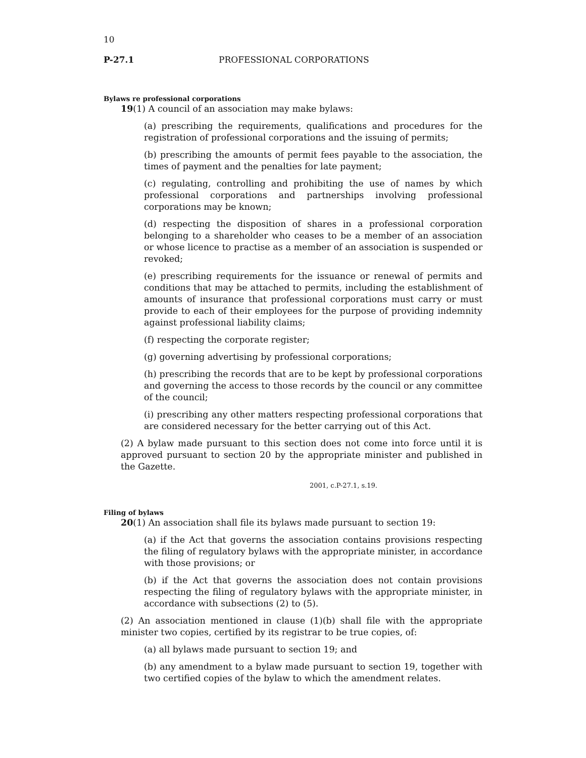10
P-27.1 PROFESSIONAL CORPORATIONS
Bylaws re professional corporations
19(1) A council of an association may make bylaws:
(a) prescribing the requirements, qualifications and procedures for the registration of professional corporations and the issuing of permits;
(b) prescribing the amounts of permit fees payable to the association, the times of payment and the penalties for late payment;
(c) regulating, controlling and prohibiting the use of names by which professional corporations and partnerships involving professional corporations may be known;
(d) respecting the disposition of shares in a professional corporation belonging to a shareholder who ceases to be a member of an association or whose licence to practise as a member of an association is suspended or revoked;
(e) prescribing requirements for the issuance or renewal of permits and conditions that may be attached to permits, including the establishment of amounts of insurance that professional corporations must carry or must provide to each of their employees for the purpose of providing indemnity against professional liability claims;
(f) respecting the corporate register;
(g) governing advertising by professional corporations;
(h) prescribing the records that are to be kept by professional corporations and governing the access to those records by the council or any committee of the council;
(i) prescribing any other matters respecting professional corporations that are considered necessary for the better carrying out of this Act.
(2) A bylaw made pursuant to this section does not come into force until it is approved pursuant to section 20 by the appropriate minister and published in the Gazette.
2001, c.P-27.1, s.19.
Filing of bylaws
20(1) An association shall file its bylaws made pursuant to section 19:
(a) if the Act that governs the association contains provisions respecting the filing of regulatory bylaws with the appropriate minister, in accordance with those provisions; or
(b) if the Act that governs the association does not contain provisions respecting the filing of regulatory bylaws with the appropriate minister, in accordance with subsections (2) to (5).
(2) An association mentioned in clause (1)(b) shall file with the appropriate minister two copies, certified by its registrar to be true copies, of:
(a) all bylaws made pursuant to section 19; and
(b) any amendment to a bylaw made pursuant to section 19, together with two certified copies of the bylaw to which the amendment relates.